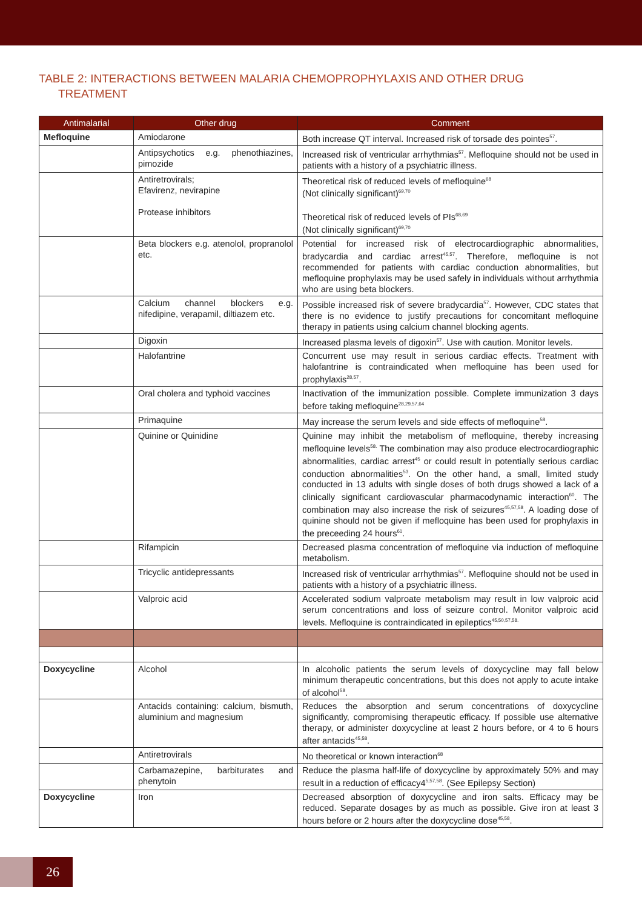TABLE 2: INTERACTIONS BETWEEN MALARIA CHEMOPROPHYLAXIS AND OTHER DRUG
TREATMENT
| Antimalarial | Other drug | Comment |
| --- | --- | --- |
| Mefloquine | Amiodarone | Both increase QT interval. Increased risk of torsade des pointes<sup>57</sup>. |
| | Antipsychotics e.g. phenothiazines, pimozide | Increased risk of ventricular arrhythmias<sup>57</sup>. Mefloquine should not be used in patients with a history of a psychiatric illness. |
| | Antiretrovirals; Efavirenz, nevirapine Protease inhibitors | Theoretical risk of reduced levels of mefloquine<sup>68</sup> (Not clinically significant)<sup>69,70</sup> Theoretical risk of reduced levels of PIs<sup>68,69</sup> (Not clinically significant)<sup>69,70</sup> |
| | Beta blockers e.g. atenolol, propranolol etc. | Potential for increased risk of electrocardiographic abnormalities, bradycardia and cardiac arrest<sup>45,57</sup>. Therefore, mefloquine is not recommended for patients with cardiac conduction abnormalities, but mefloquine prophylaxis may be used safely in individuals without arrhythmia who are using beta blockers. |
| | Calcium channel blockers e.g. nifedipine, verapamil, diltiazem etc. | Possible increased risk of severe bradycardia<sup>57</sup>. However, CDC states that there is no evidence to justify precautions for concomitant mefloquine therapy in patients using calcium channel blocking agents. |
| | Digoxin | Increased plasma levels of digoxin<sup>57</sup>. Use with caution. Monitor levels. |
| | Halofantrine | Concurrent use may result in serious cardiac effects. Treatment with halofantrine is contraindicated when mefloquine has been used for prophylaxis<sup>28,57</sup>. |
| | Oral cholera and typhoid vaccines | Inactivation of the immunization possible. Complete immunization 3 days before taking mefloquine<sup>28,29,57,64</sup> |
| | Primaquine | May increase the serum levels and side effects of mefloquine<sup>58</sup>. |
| | Quinine or Quinidine | Quinine may inhibit the metabolism of mefloquine, thereby increasing mefloquine levels<sup>58.</sup> The combination may also produce electrocardiographic abnormalities, cardiac arrest<sup>45</sup> or could result in potentially serious cardiac conduction abnormalities<sup>53</sup>. On the other hand, a small, limited study conducted in 13 adults with single doses of both drugs showed a lack of a clinically significant cardiovascular pharmacodynamic interaction<sup>60</sup>. The combination may also increase the risk of seizures<sup>45,57,58</sup>. A loading dose of quinine should not be given if mefloquine has been used for prophylaxis in the preceeding 24 hours<sup>61</sup>. |
| | Rifampicin | Decreased plasma concentration of mefloquine via induction of mefloquine metabolism. |
| | Tricyclic antidepressants | Increased risk of ventricular arrhythmias<sup>57</sup>. Mefloquine should not be used in patients with a history of a psychiatric illness. |
| | Valproic acid | Accelerated sodium valproate metabolism may result in low valproic acid serum concentrations and loss of seizure control. Monitor valproic acid levels. Mefloquine is contraindicated in epileptics<sup>45,50,57,58.</sup> |
| Doxycycline | Alcohol | In alcoholic patients the serum levels of doxycycline may fall below minimum therapeutic concentrations, but this does not apply to acute intake of alcohol<sup>58</sup>. |
| | Antacids containing: calcium, bismuth, aluminium and magnesium | Reduces the absorption and serum concentrations of doxycycline significantly, compromising therapeutic efficacy. If possible use alternative therapy, or administer doxycycline at least 2 hours before, or 4 to 6 hours after antacids<sup>45,58</sup>. |
| | Antiretrovirals | No theoretical or known interaction<sup>68</sup> |
| | Carbamazepine, barbiturates and phenytoin | Reduce the plasma half-life of doxycycline by approximately 50% and may result in a reduction of efficacy4<sup>5,57,58</sup>. (See Epilepsy Section) |
| Doxycycline | Iron | Decreased absorption of doxycycline and iron salts. Efficacy may be reduced. Separate dosages by as much as possible. Give iron at least 3 hours before or 2 hours after the doxycycline dose<sup>45,58</sup>. |
26